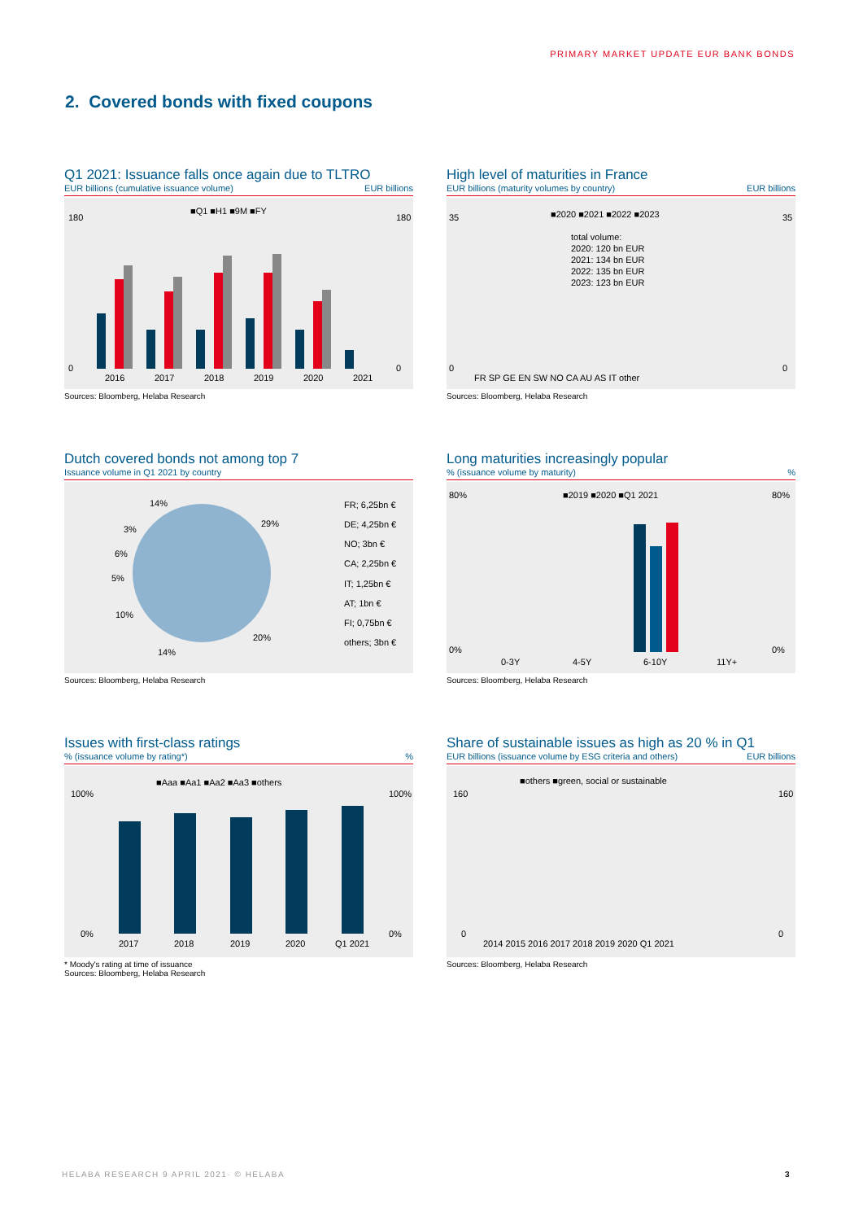PRIMARY MARKET UPDATE EUR BANK BONDS
2. Covered bonds with fixed coupons
Q1 2021: Issuance falls once again due to TLTRO
EUR billions (cumulative issuance volume) EUR billions
■Q1 ■H1 ■9M ■FY
2016
2017
2018
2019
2020
2021
180
0
180
0
Sources: Bloomberg, Helaba Research
High level of maturities in France
EUR billions (maturity volumes by country) EUR billions
■2020 ■2021 ■2022 ■2023
total volume:
2020: 120 bn EUR
2021: 134 bn EUR
2022: 135 bn EUR
2023: 123 bn EUR
FR SP GE EN SW NO CA AU AS IT other
35
0
35
0
Sources: Bloomberg, Helaba Research
Dutch covered bonds not among top 7
Issuance volume in Q1 2021 by country
14%
29%
3%
6%
5%
10%
20%
14%
FR; 6,25bn €
DE; 4,25bn €
NO; 3bn €
CA; 2,25bn €
IT; 1,25bn €
AT; 1bn €
FI; 0,75bn €
others; 3bn €
Sources: Bloomberg, Helaba Research
Long maturities increasingly popular
% (issuance volume by maturity)%
■2019 ■2020 ■Q1 2021
0-3Y
4-5Y
6-10Y
11Y+
80%
0%
80%
0%
Sources: Bloomberg, Helaba Research
Issues with first-class ratings
% (issuance volume by rating*)%
■Aaa ■Aa1 ■Aa2 ■Aa3 ■others
2017
2018
2019
2020
Q1 2021
100%
0%
100%
0%
* Moody's rating at time of issuance
Sources: Bloomberg, Helaba Research
Share of sustainable issues as high as 20 % in Q1
EUR billions (issuance volume by ESG criteria and others) EUR billions
■others ■green, social or sustainable
2014 2015 2016 2017 2018 2019 2020 Q1 2021
160
0
160
0
Sources: Bloomberg, Helaba Research
HELABA RESEARCH 9 APRIL 2021· © HELABA
3